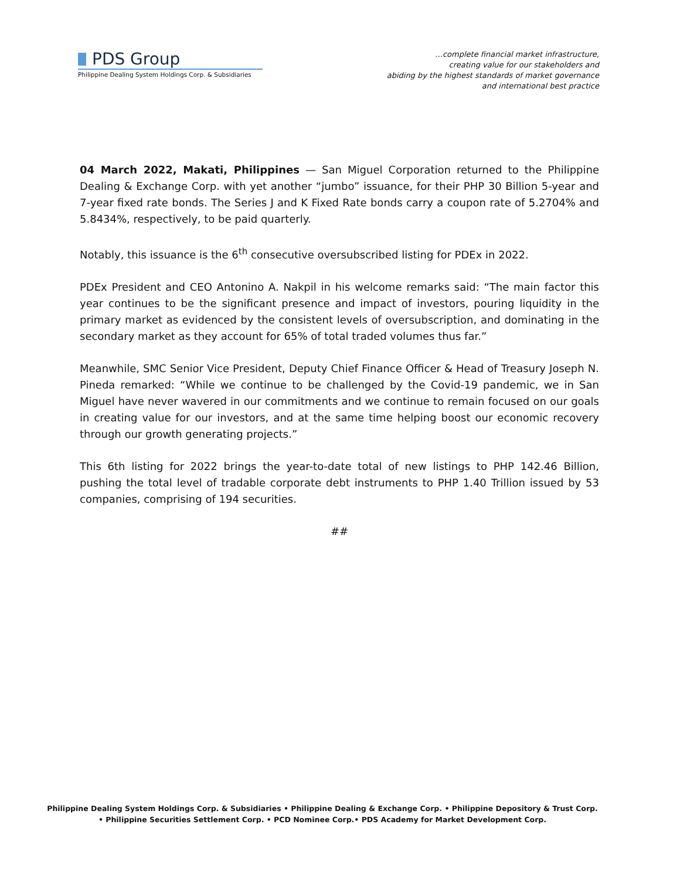PDS Group
Philippine Dealing System Holdings Corp. & Subsidiaries
…complete financial market infrastructure,
creating value for our stakeholders and
abiding by the highest standards of market governance
and international best practice
04 March 2022, Makati, Philippines — San Miguel Corporation returned to the Philippine Dealing & Exchange Corp. with yet another “jumbo” issuance, for their PHP 30 Billion 5-year and 7-year fixed rate bonds. The Series J and K Fixed Rate bonds carry a coupon rate of 5.2704% and 5.8434%, respectively, to be paid quarterly.
Notably, this issuance is the 6<sup>th</sup> consecutive oversubscribed listing for PDEx in 2022.
PDEx President and CEO Antonino A. Nakpil in his welcome remarks said: “The main factor this year continues to be the significant presence and impact of investors, pouring liquidity in the primary market as evidenced by the consistent levels of oversubscription, and dominating in the secondary market as they account for 65% of total traded volumes thus far.”
Meanwhile, SMC Senior Vice President, Deputy Chief Finance Officer & Head of Treasury Joseph N. Pineda remarked: “While we continue to be challenged by the Covid-19 pandemic, we in San Miguel have never wavered in our commitments and we continue to remain focused on our goals in creating value for our investors, and at the same time helping boost our economic recovery through our growth generating projects.”
This 6th listing for 2022 brings the year-to-date total of new listings to PHP 142.46 Billion, pushing the total level of tradable corporate debt instruments to PHP 1.40 Trillion issued by 53 companies, comprising of 194 securities.
##
Philippine Dealing System Holdings Corp. & Subsidiaries • Philippine Dealing & Exchange Corp. • Philippine Depository & Trust Corp.
• Philippine Securities Settlement Corp. • PCD Nominee Corp.• PDS Academy for Market Development Corp.